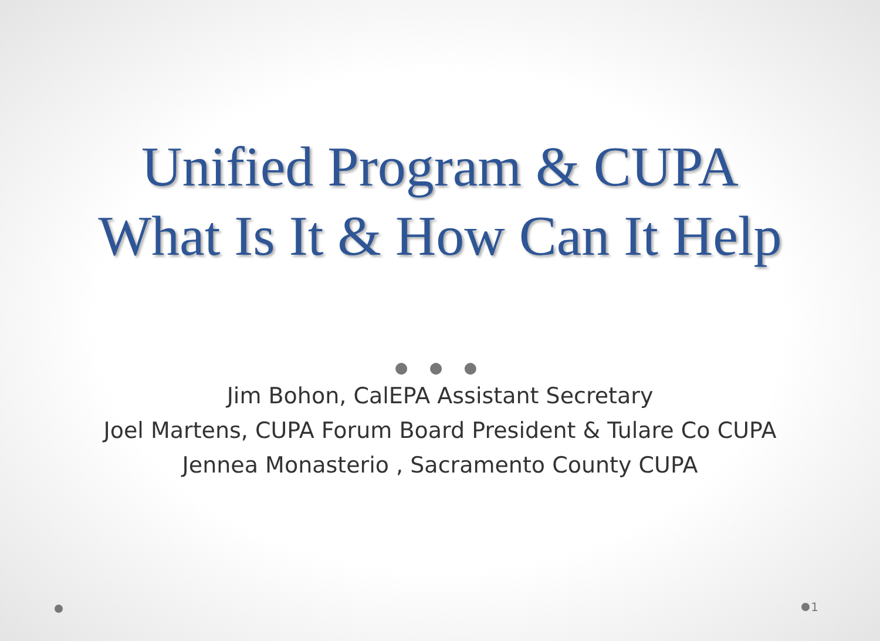Unified Program & CUPA
What Is It & How Can It Help
● ● ●
Jim Bohon, CalEPA Assistant Secretary
Joel Martens, CUPA Forum Board President & Tulare Co CUPA
Jennea Monasterio , Sacramento County CUPA
1